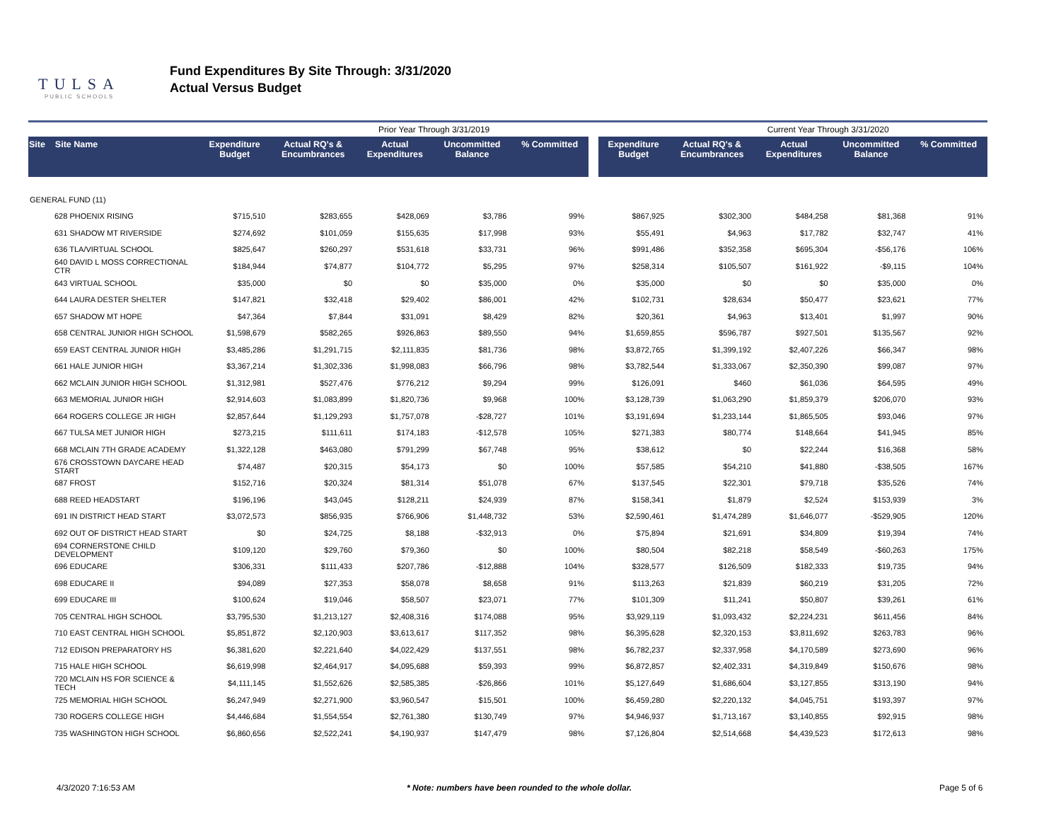TULSA
PUBLIC SCHOOLS
Fund Expenditures By Site Through: 3/31/2020
Actual Versus Budget
| | | Prior Year Through 3/31/2019 | | | | | | Current Year Through 3/31/2020 | | | |
| Site Site Name | Expenditure Budget | Actual RQ's & Encumbrances | Actual Expenditures | Uncommitted Balance | % Committed | | Expenditure Budget | Actual RQ's & Encumbrances | Actual Expenditures | Uncommitted Balance | % Committed |
| GENERAL FUND (11) | | | | | | | | | | | |
| 628 PHOENIX RISING | $715,510 | $283,655 | $428,069 | $3,786 | 99% | | $867,925 | $302,300 | $484,258 | $81,368 | 91% |
| 631 SHADOW MT RIVERSIDE | $274,692 | $101,059 | $155,635 | $17,998 | 93% | | $55,491 | $4,963 | $17,782 | $32,747 | 41% |
| 636 TLA/VIRTUAL SCHOOL | $825,647 | $260,297 | $531,618 | $33,731 | 96% | | $991,486 | $352,358 | $695,304 | -$56,176 | 106% |
| 640 DAVID L MOSS CORRECTIONAL CTR | $184,944 | $74,877 | $104,772 | $5,295 | 97% | | $258,314 | $105,507 | $161,922 | -$9,115 | 104% |
| 643 VIRTUAL SCHOOL | $35,000 | $0 | $0 | $35,000 | 0% | | $35,000 | $0 | $0 | $35,000 | 0% |
| 644 LAURA DESTER SHELTER | $147,821 | $32,418 | $29,402 | $86,001 | 42% | | $102,731 | $28,634 | $50,477 | $23,621 | 77% |
| 657 SHADOW MT HOPE | $47,364 | $7,844 | $31,091 | $8,429 | 82% | | $20,361 | $4,963 | $13,401 | $1,997 | 90% |
| 658 CENTRAL JUNIOR HIGH SCHOOL | $1,598,679 | $582,265 | $926,863 | $89,550 | 94% | | $1,659,855 | $596,787 | $927,501 | $135,567 | 92% |
| 659 EAST CENTRAL JUNIOR HIGH | $3,485,286 | $1,291,715 | $2,111,835 | $81,736 | 98% | | $3,872,765 | $1,399,192 | $2,407,226 | $66,347 | 98% |
| 661 HALE JUNIOR HIGH | $3,367,214 | $1,302,336 | $1,998,083 | $66,796 | 98% | | $3,782,544 | $1,333,067 | $2,350,390 | $99,087 | 97% |
| 662 MCLAIN JUNIOR HIGH SCHOOL | $1,312,981 | $527,476 | $776,212 | $9,294 | 99% | | $126,091 | $460 | $61,036 | $64,595 | 49% |
| 663 MEMORIAL JUNIOR HIGH | $2,914,603 | $1,083,899 | $1,820,736 | $9,968 | 100% | | $3,128,739 | $1,063,290 | $1,859,379 | $206,070 | 93% |
| 664 ROGERS COLLEGE JR HIGH | $2,857,644 | $1,129,293 | $1,757,078 | -$28,727 | 101% | | $3,191,694 | $1,233,144 | $1,865,505 | $93,046 | 97% |
| 667 TULSA MET JUNIOR HIGH | $273,215 | $111,611 | $174,183 | -$12,578 | 105% | | $271,383 | $80,774 | $148,664 | $41,945 | 85% |
| 668 MCLAIN 7TH GRADE ACADEMY | $1,322,128 | $463,080 | $791,299 | $67,748 | 95% | | $38,612 | $0 | $22,244 | $16,368 | 58% |
| 676 CROSSTOWN DAYCARE HEAD START | $74,487 | $20,315 | $54,173 | $0 | 100% | | $57,585 | $54,210 | $41,880 | -$38,505 | 167% |
| 687 FROST | $152,716 | $20,324 | $81,314 | $51,078 | 67% | | $137,545 | $22,301 | $79,718 | $35,526 | 74% |
| 688 REED HEADSTART | $196,196 | $43,045 | $128,211 | $24,939 | 87% | | $158,341 | $1,879 | $2,524 | $153,939 | 3% |
| 691 IN DISTRICT HEAD START | $3,072,573 | $856,935 | $766,906 | $1,448,732 | 53% | | $2,590,461 | $1,474,289 | $1,646,077 | -$529,905 | 120% |
| 692 OUT OF DISTRICT HEAD START | $0 | $24,725 | $8,188 | -$32,913 | 0% | | $75,894 | $21,691 | $34,809 | $19,394 | 74% |
| 694 CORNERSTONE CHILD DEVELOPMENT | $109,120 | $29,760 | $79,360 | $0 | 100% | | $80,504 | $82,218 | $58,549 | -$60,263 | 175% |
| 696 EDUCARE | $306,331 | $111,433 | $207,786 | -$12,888 | 104% | | $328,577 | $126,509 | $182,333 | $19,735 | 94% |
| 698 EDUCARE II | $94,089 | $27,353 | $58,078 | $8,658 | 91% | | $113,263 | $21,839 | $60,219 | $31,205 | 72% |
| 699 EDUCARE III | $100,624 | $19,046 | $58,507 | $23,071 | 77% | | $101,309 | $11,241 | $50,807 | $39,261 | 61% |
| 705 CENTRAL HIGH SCHOOL | $3,795,530 | $1,213,127 | $2,408,316 | $174,088 | 95% | | $3,929,119 | $1,093,432 | $2,224,231 | $611,456 | 84% |
| 710 EAST CENTRAL HIGH SCHOOL | $5,851,872 | $2,120,903 | $3,613,617 | $117,352 | 98% | | $6,395,628 | $2,320,153 | $3,811,692 | $263,783 | 96% |
| 712 EDISON PREPARATORY HS | $6,381,620 | $2,221,640 | $4,022,429 | $137,551 | 98% | | $6,782,237 | $2,337,958 | $4,170,589 | $273,690 | 96% |
| 715 HALE HIGH SCHOOL | $6,619,998 | $2,464,917 | $4,095,688 | $59,393 | 99% | | $6,872,857 | $2,402,331 | $4,319,849 | $150,676 | 98% |
| 720 MCLAIN HS FOR SCIENCE & TECH | $4,111,145 | $1,552,626 | $2,585,385 | -$26,866 | 101% | | $5,127,649 | $1,686,604 | $3,127,855 | $313,190 | 94% |
| 725 MEMORIAL HIGH SCHOOL | $6,247,949 | $2,271,900 | $3,960,547 | $15,501 | 100% | | $6,459,280 | $2,220,132 | $4,045,751 | $193,397 | 97% |
| 730 ROGERS COLLEGE HIGH | $4,446,684 | $1,554,554 | $2,761,380 | $130,749 | 97% | | $4,946,937 | $1,713,167 | $3,140,855 | $92,915 | 98% |
| 735 WASHINGTON HIGH SCHOOL | $6,860,656 | $2,522,241 | $4,190,937 | $147,479 | 98% | | $7,126,804 | $2,514,668 | $4,439,523 | $172,613 | 98% |
4/3/2020 7:16:53 AM
* Note: numbers have been rounded to the whole dollar.
Page 5 of 6